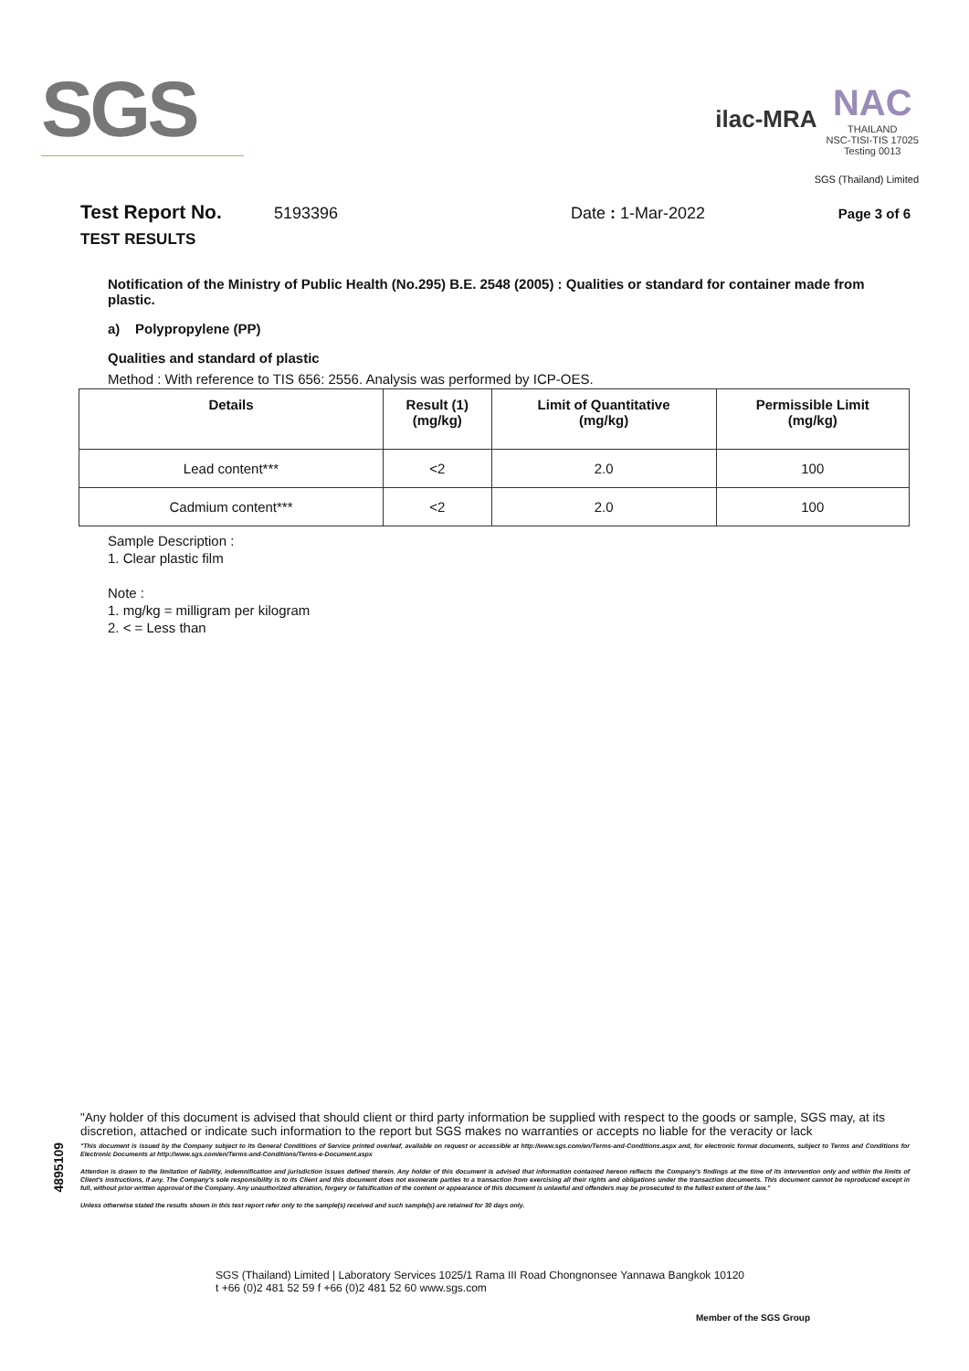SGS
ilac-MRA
NAC
THAILAND
NSC-TISI-TIS 17025
Testing 0013
SGS (Thailand) Limited
Test Report No. 5193396 Date : 1-Mar-2022 Page 3 of 6
TEST RESULTS
Notification of the Ministry of Public Health (No.295) B.E. 2548 (2005) : Qualities or standard for container made from plastic.
a) Polypropylene (PP)
Qualities and standard of plastic
Method : With reference to TIS 656: 2556. Analysis was performed by ICP-OES.
| Details | Result (1) (mg/kg) | Limit of Quantitative (mg/kg) | Permissible Limit (mg/kg) |
| --- | --- | --- | --- |
| Lead content*** | <2 | 2.0 | 100 |
| Cadmium content*** | <2 | 2.0 | 100 |
Sample Description :
1. Clear plastic film
Note :
1. mg/kg = milligram per kilogram
2. < = Less than
4895109
"Any holder of this document is advised that should client or third party information be supplied with respect to the goods or sample, SGS may, at its discretion, attached or indicate such information to the report but SGS makes no warranties or accepts no liable for the veracity or lack
"This document is issued by the Company subject to its General Conditions of Service printed overleaf, available on request or accessible at http://www.sgs.com/en/Terms-and-Conditions.aspx and, for electronic format documents, subject to Terms and Conditions for Electronic Documents at http://www.sgs.com/en/Terms-and-Conditions/Terms-e-Document.aspx
Attention is drawn to the limitation of liability, indemnification and jurisdiction issues defined therein. Any holder of this document is advised that information contained hereon reflects the Company's findings at the time of its intervention only and within the limits of Client's instructions, if any. The Company's sole responsibility is to its Client and this document does not exonerate parties to a transaction from exercising all their rights and obligations under the transaction documents. This document cannot be reproduced except in full, without prior written approval of the Company. Any unauthorized alteration, forgery or falsification of the content or appearance of this document is unlawful and offenders may be prosecuted to the fullest extent of the law."
Unless otherwise stated the results shown in this test report refer only to the sample(s) received and such sample(s) are retained for 30 days only.
SGS (Thailand) Limited | Laboratory Services 1025/1 Rama III Road Chongnonsee Yannawa Bangkok 10120
t +66 (0)2 481 52 59 f +66 (0)2 481 52 60 www.sgs.com
Member of the SGS Group